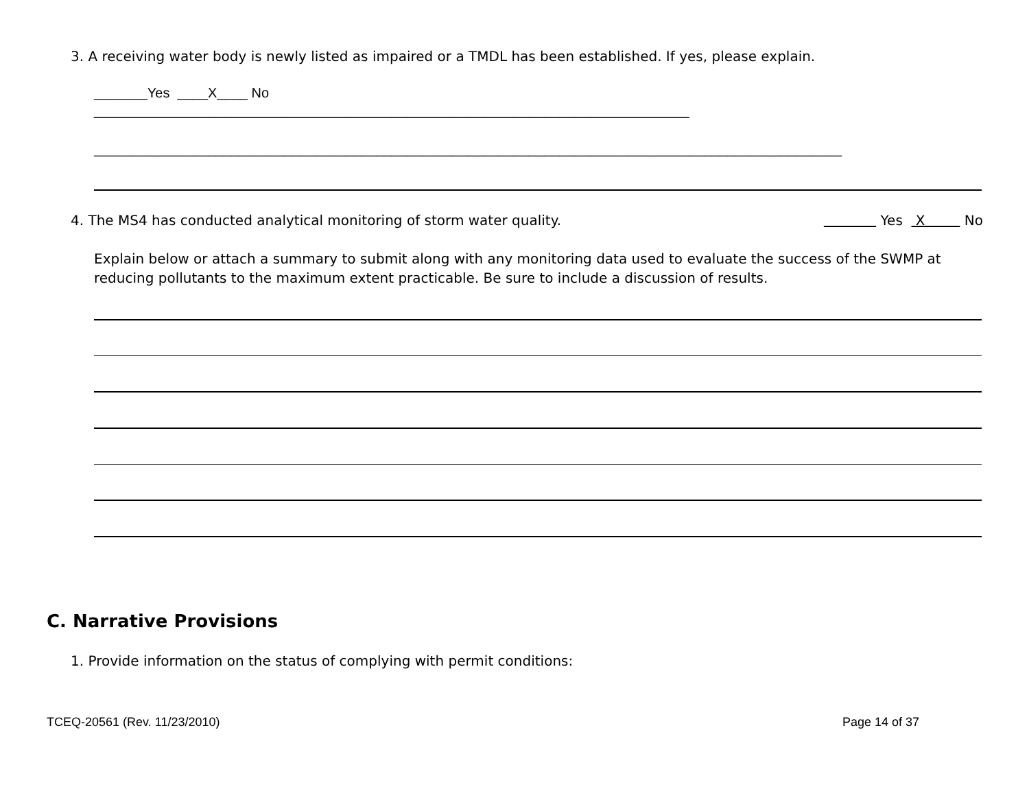3. A receiving water body is newly listed as impaired or a TMDL has been established. If yes, please explain.
_______Yes ____X____ No
______________________________________________________________________________
__________________________________________________________________________________________________
4. The MS4 has conducted analytical monitoring of storm water quality. Yes X No
Explain below or attach a summary to submit along with any monitoring data used to evaluate the success of the SWMP at reducing pollutants to the maximum extent practicable. Be sure to include a discussion of results.
C. Narrative Provisions
1. Provide information on the status of complying with permit conditions:
TCEQ-20561 (Rev. 11/23/2010) Page 14 of 37